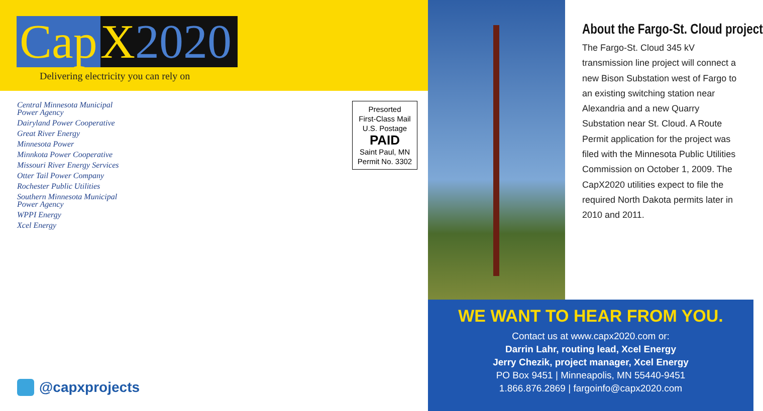Cap X2020
Delivering electricity you can rely on
Central Minnesota Municipal
Power Agency
Dairyland Power Cooperative
Great River Energy
Minnesota Power
Minnkota Power Cooperative
Missouri River Energy Services
Otter Tail Power Company
Rochester Public Utilities
Southern Minnesota Municipal
Power Agency
WPPI Energy
Xcel Energy
Presorted
First-Class Mail
U.S. Postage
PAID
Saint Paul, MN
Permit No. 3302
@capxprojects
About the Fargo-St. Cloud project
The Fargo-St. Cloud 345 kV transmission line project will connect a new Bison Substation west of Fargo to an existing switching station near Alexandria and a new Quarry Substation near St. Cloud. A Route Permit application for the project was filed with the Minnesota Public Utilities Commission on October 1, 2009. The CapX2020 utilities expect to file the required North Dakota permits later in 2010 and 2011.
WE WANT TO HEAR FROM YOU.
Contact us at www.capx2020.com or:
Darrin Lahr, routing lead, Xcel Energy
Jerry Chezik, project manager, Xcel Energy
PO Box 9451 | Minneapolis, MN 55440-9451
1.866.876.2869 | fargoinfo@capx2020.com